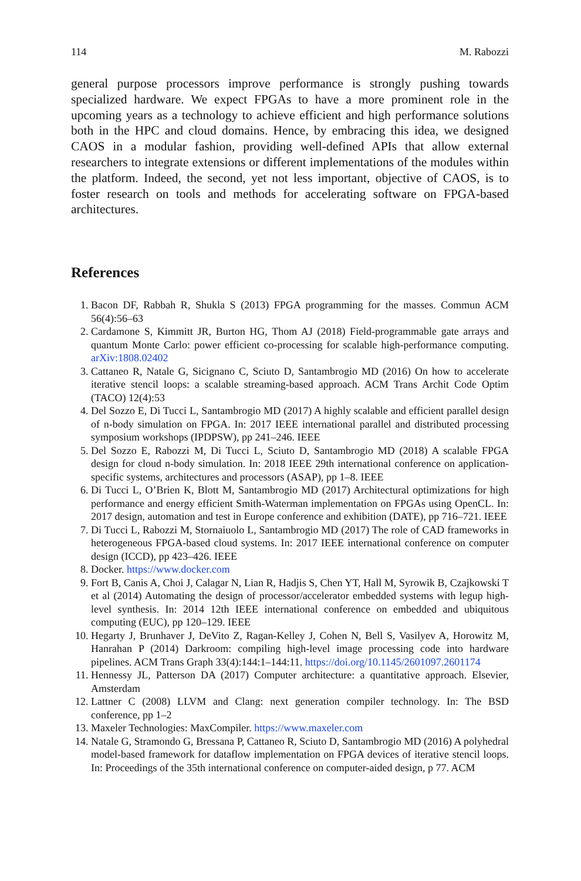114 M. Rabozzi
general purpose processors improve performance is strongly pushing towards specialized hardware. We expect FPGAs to have a more prominent role in the upcoming years as a technology to achieve efficient and high performance solutions both in the HPC and cloud domains. Hence, by embracing this idea, we designed CAOS in a modular fashion, providing well-defined APIs that allow external researchers to integrate extensions or different implementations of the modules within the platform. Indeed, the second, yet not less important, objective of CAOS, is to foster research on tools and methods for accelerating software on FPGA-based architectures.
References
1. Bacon DF, Rabbah R, Shukla S (2013) FPGA programming for the masses. Commun ACM 56(4):56–63
2. Cardamone S, Kimmitt JR, Burton HG, Thom AJ (2018) Field-programmable gate arrays and quantum Monte Carlo: power efficient co-processing for scalable high-performance computing. arXiv:1808.02402
3. Cattaneo R, Natale G, Sicignano C, Sciuto D, Santambrogio MD (2016) On how to accelerate iterative stencil loops: a scalable streaming-based approach. ACM Trans Archit Code Optim (TACO) 12(4):53
4. Del Sozzo E, Di Tucci L, Santambrogio MD (2017) A highly scalable and efficient parallel design of n-body simulation on FPGA. In: 2017 IEEE international parallel and distributed processing symposium workshops (IPDPSW), pp 241–246. IEEE
5. Del Sozzo E, Rabozzi M, Di Tucci L, Sciuto D, Santambrogio MD (2018) A scalable FPGA design for cloud n-body simulation. In: 2018 IEEE 29th international conference on application-specific systems, architectures and processors (ASAP), pp 1–8. IEEE
6. Di Tucci L, O’Brien K, Blott M, Santambrogio MD (2017) Architectural optimizations for high performance and energy efficient Smith-Waterman implementation on FPGAs using OpenCL. In: 2017 design, automation and test in Europe conference and exhibition (DATE), pp 716–721. IEEE
7. Di Tucci L, Rabozzi M, Stornaiuolo L, Santambrogio MD (2017) The role of CAD frameworks in heterogeneous FPGA-based cloud systems. In: 2017 IEEE international conference on computer design (ICCD), pp 423–426. IEEE
8. Docker. https://www.docker.com
9. Fort B, Canis A, Choi J, Calagar N, Lian R, Hadjis S, Chen YT, Hall M, Syrowik B, Czajkowski T et al (2014) Automating the design of processor/accelerator embedded systems with legup high-level synthesis. In: 2014 12th IEEE international conference on embedded and ubiquitous computing (EUC), pp 120–129. IEEE
10. Hegarty J, Brunhaver J, DeVito Z, Ragan-Kelley J, Cohen N, Bell S, Vasilyev A, Horowitz M, Hanrahan P (2014) Darkroom: compiling high-level image processing code into hardware pipelines. ACM Trans Graph 33(4):144:1–144:11. https://doi.org/10.1145/2601097.2601174
11. Hennessy JL, Patterson DA (2017) Computer architecture: a quantitative approach. Elsevier, Amsterdam
12. Lattner C (2008) LLVM and Clang: next generation compiler technology. In: The BSD conference, pp 1–2
13. Maxeler Technologies: MaxCompiler. https://www.maxeler.com
14. Natale G, Stramondo G, Bressana P, Cattaneo R, Sciuto D, Santambrogio MD (2016) A polyhedral model-based framework for dataflow implementation on FPGA devices of iterative stencil loops. In: Proceedings of the 35th international conference on computer-aided design, p 77. ACM